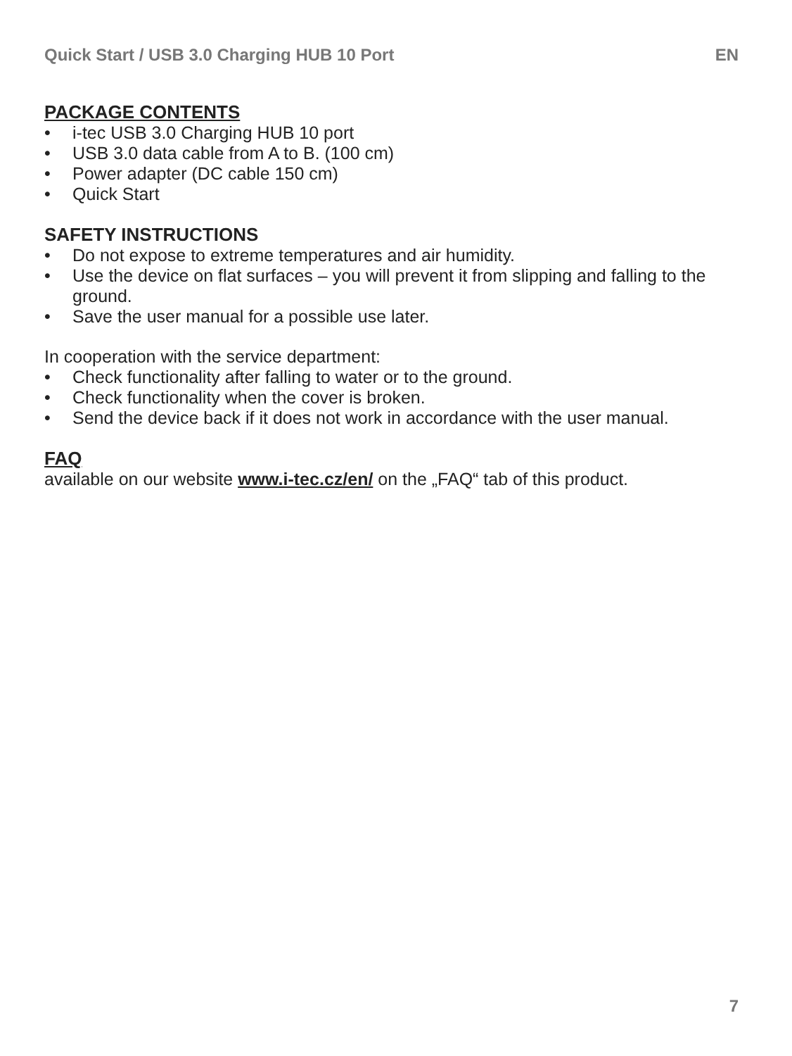Quick Start / USB 3.0 Charging HUB 10 Port EN
PACKAGE CONTENTS
• i-tec USB 3.0 Charging HUB 10 port
• USB 3.0 data cable from A to B. (100 cm)
• Power adapter (DC cable 150 cm)
• Quick Start
SAFETY INSTRUCTIONS
• Do not expose to extreme temperatures and air humidity.
• Use the device on flat surfaces – you will prevent it from slipping and falling to the ground.
• Save the user manual for a possible use later.
In cooperation with the service department:
• Check functionality after falling to water or to the ground.
• Check functionality when the cover is broken.
• Send the device back if it does not work in accordance with the user manual.
FAQ
available on our website www.i-tec.cz/en/ on the „FAQ“ tab of this product.
7